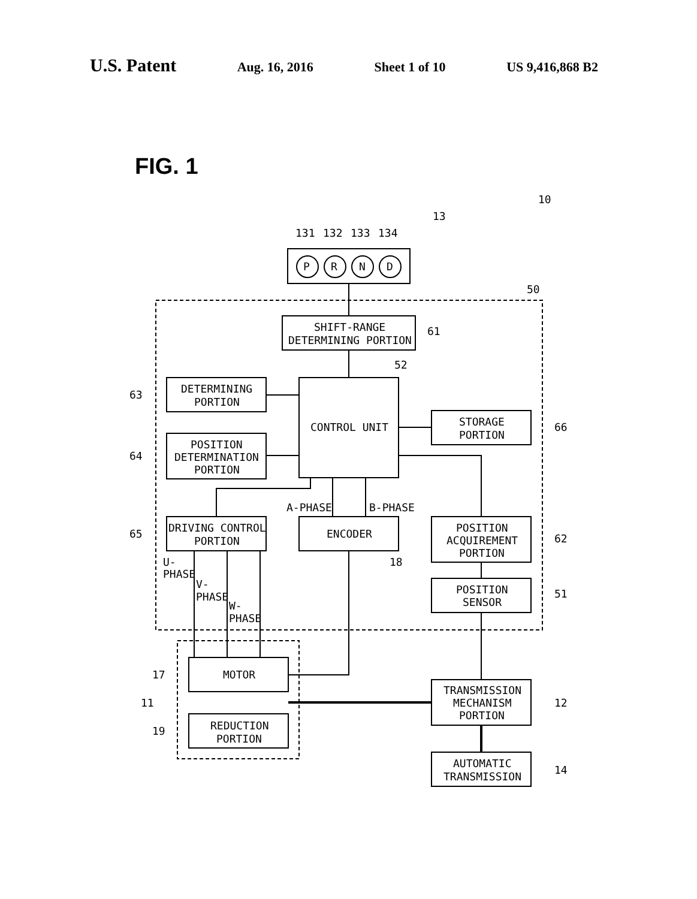U.S. Patent Aug. 16, 2016 Sheet 1 of 10 US 9,416,868 B2
FIG. 1
131
132
133
134
13
10
50
P
R
N
D
SHIFT-RANGE
DETERMINING PORTION
61
52
DETERMINING
PORTION
63
CONTROL UNIT
STORAGE
PORTION
66
POSITION
DETERMINATION
PORTION
64
A-PHASE
B-PHASE
DRIVING CONTROL
PORTION
65
ENCODER
18
POSITION
ACQUIREMENT
PORTION
62
U-
PHASE
V-
PHASE
W-
PHASE
POSITION
SENSOR
51
MOTOR
17
11
REDUCTION
PORTION
19
TRANSMISSION
MECHANISM
PORTION
12
AUTOMATIC
TRANSMISSION
14